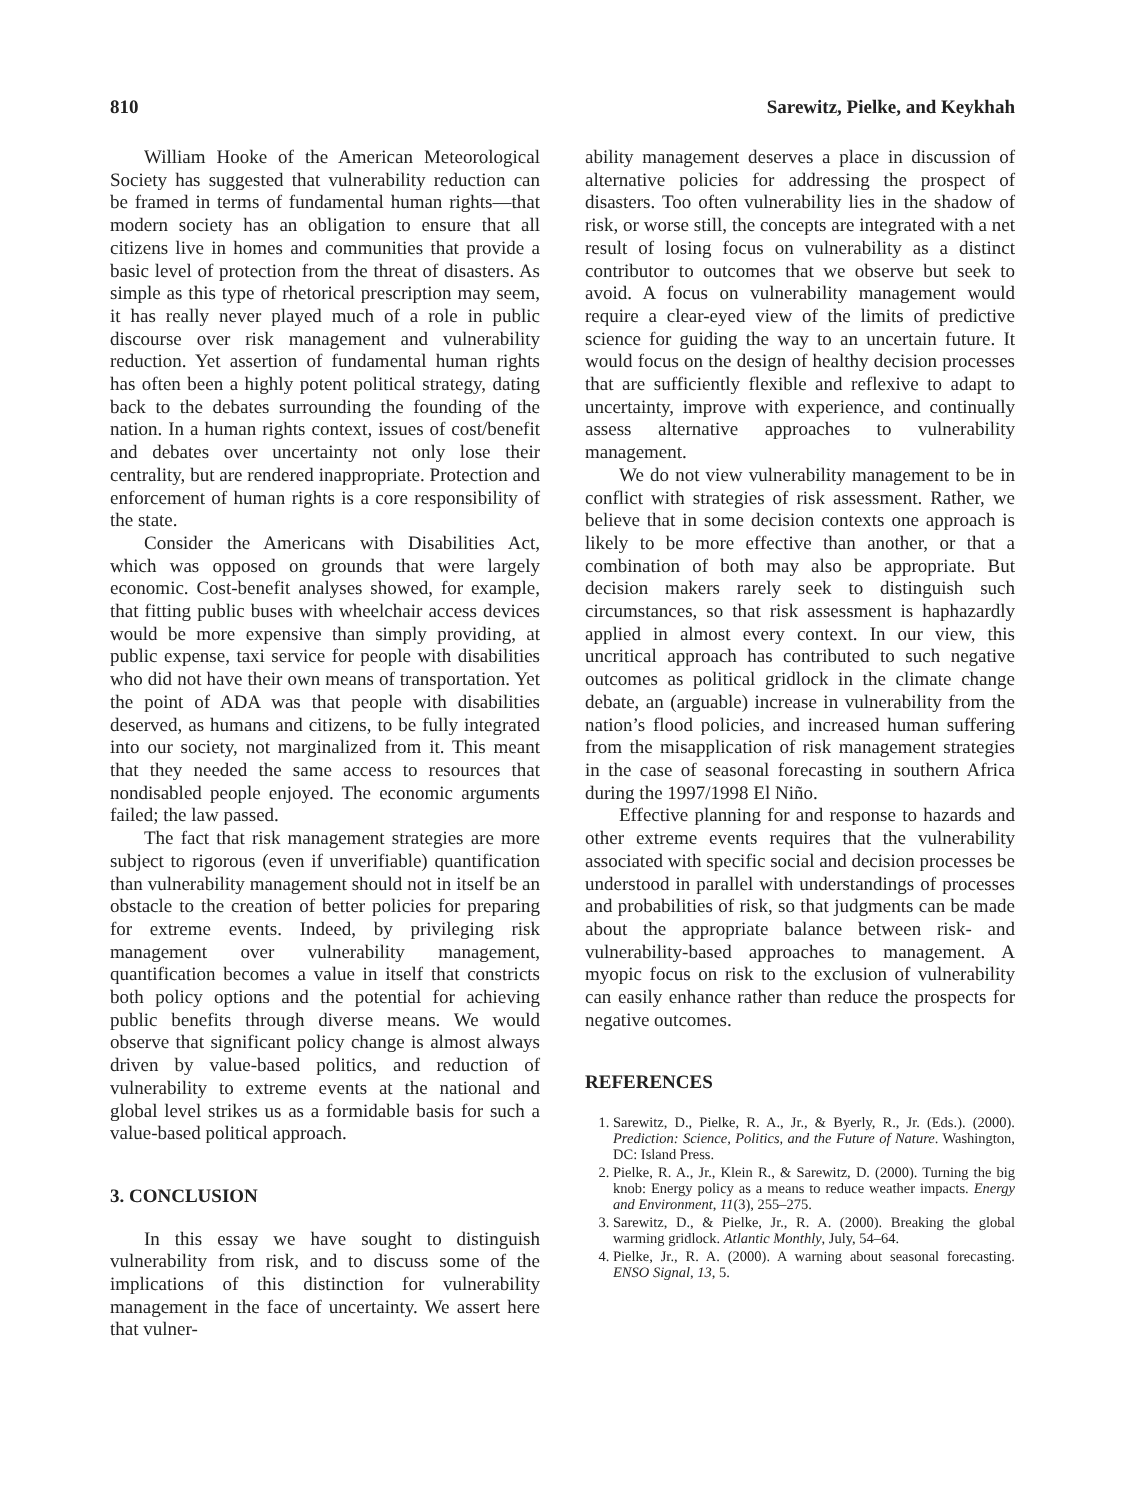810 Sarewitz, Pielke, and Keykhah
William Hooke of the American Meteorological Society has suggested that vulnerability reduction can be framed in terms of fundamental human rights—that modern society has an obligation to ensure that all citizens live in homes and communities that provide a basic level of protection from the threat of disasters. As simple as this type of rhetorical prescription may seem, it has really never played much of a role in public discourse over risk management and vulnerability reduction. Yet assertion of fundamental human rights has often been a highly potent political strategy, dating back to the debates surrounding the founding of the nation. In a human rights context, issues of cost/benefit and debates over uncertainty not only lose their centrality, but are rendered inappropriate. Protection and enforcement of human rights is a core responsibility of the state.
Consider the Americans with Disabilities Act, which was opposed on grounds that were largely economic. Cost-benefit analyses showed, for example, that fitting public buses with wheelchair access devices would be more expensive than simply providing, at public expense, taxi service for people with disabilities who did not have their own means of transportation. Yet the point of ADA was that people with disabilities deserved, as humans and citizens, to be fully integrated into our society, not marginalized from it. This meant that they needed the same access to resources that nondisabled people enjoyed. The economic arguments failed; the law passed.
The fact that risk management strategies are more subject to rigorous (even if unverifiable) quantification than vulnerability management should not in itself be an obstacle to the creation of better policies for preparing for extreme events. Indeed, by privileging risk management over vulnerability management, quantification becomes a value in itself that constricts both policy options and the potential for achieving public benefits through diverse means. We would observe that significant policy change is almost always driven by value-based politics, and reduction of vulnerability to extreme events at the national and global level strikes us as a formidable basis for such a value-based political approach.
3. CONCLUSION
In this essay we have sought to distinguish vulnerability from risk, and to discuss some of the implications of this distinction for vulnerability management in the face of uncertainty. We assert here that vulner-
ability management deserves a place in discussion of alternative policies for addressing the prospect of disasters. Too often vulnerability lies in the shadow of risk, or worse still, the concepts are integrated with a net result of losing focus on vulnerability as a distinct contributor to outcomes that we observe but seek to avoid. A focus on vulnerability management would require a clear-eyed view of the limits of predictive science for guiding the way to an uncertain future. It would focus on the design of healthy decision processes that are sufficiently flexible and reflexive to adapt to uncertainty, improve with experience, and continually assess alternative approaches to vulnerability management.
We do not view vulnerability management to be in conflict with strategies of risk assessment. Rather, we believe that in some decision contexts one approach is likely to be more effective than another, or that a combination of both may also be appropriate. But decision makers rarely seek to distinguish such circumstances, so that risk assessment is haphazardly applied in almost every context. In our view, this uncritical approach has contributed to such negative outcomes as political gridlock in the climate change debate, an (arguable) increase in vulnerability from the nation’s flood policies, and increased human suffering from the misapplication of risk management strategies in the case of seasonal forecasting in southern Africa during the 1997/1998 El Niño.
Effective planning for and response to hazards and other extreme events requires that the vulnerability associated with specific social and decision processes be understood in parallel with understandings of processes and probabilities of risk, so that judgments can be made about the appropriate balance between risk- and vulnerability-based approaches to management. A myopic focus on risk to the exclusion of vulnerability can easily enhance rather than reduce the prospects for negative outcomes.
REFERENCES
1. Sarewitz, D., Pielke, R. A., Jr., & Byerly, R., Jr. (Eds.). (2000). Prediction: Science, Politics, and the Future of Nature. Washington, DC: Island Press.
2. Pielke, R. A., Jr., Klein R., & Sarewitz, D. (2000). Turning the big knob: Energy policy as a means to reduce weather impacts. Energy and Environment, 11(3), 255–275.
3. Sarewitz, D., & Pielke, Jr., R. A. (2000). Breaking the global warming gridlock. Atlantic Monthly, July, 54–64.
4. Pielke, Jr., R. A. (2000). A warning about seasonal forecasting. ENSO Signal, 13, 5.